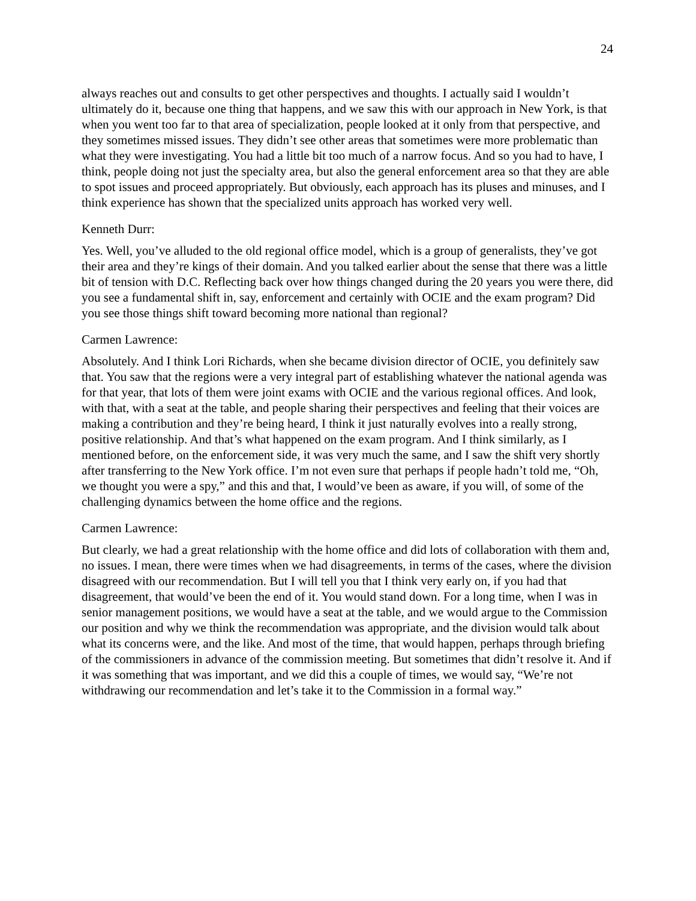24
always reaches out and consults to get other perspectives and thoughts. I actually said I wouldn’t ultimately do it, because one thing that happens, and we saw this with our approach in New York, is that when you went too far to that area of specialization, people looked at it only from that perspective, and they sometimes missed issues. They didn’t see other areas that sometimes were more problematic than what they were investigating. You had a little bit too much of a narrow focus. And so you had to have, I think, people doing not just the specialty area, but also the general enforcement area so that they are able to spot issues and proceed appropriately. But obviously, each approach has its pluses and minuses, and I think experience has shown that the specialized units approach has worked very well.
Kenneth Durr:
Yes. Well, you’ve alluded to the old regional office model, which is a group of generalists, they’ve got their area and they’re kings of their domain. And you talked earlier about the sense that there was a little bit of tension with D.C. Reflecting back over how things changed during the 20 years you were there, did you see a fundamental shift in, say, enforcement and certainly with OCIE and the exam program? Did you see those things shift toward becoming more national than regional?
Carmen Lawrence:
Absolutely. And I think Lori Richards, when she became division director of OCIE, you definitely saw that. You saw that the regions were a very integral part of establishing whatever the national agenda was for that year, that lots of them were joint exams with OCIE and the various regional offices. And look, with that, with a seat at the table, and people sharing their perspectives and feeling that their voices are making a contribution and they’re being heard, I think it just naturally evolves into a really strong, positive relationship. And that’s what happened on the exam program. And I think similarly, as I mentioned before, on the enforcement side, it was very much the same, and I saw the shift very shortly after transferring to the New York office. I’m not even sure that perhaps if people hadn’t told me, “Oh, we thought you were a spy,” and this and that, I would’ve been as aware, if you will, of some of the challenging dynamics between the home office and the regions.
Carmen Lawrence:
But clearly, we had a great relationship with the home office and did lots of collaboration with them and, no issues. I mean, there were times when we had disagreements, in terms of the cases, where the division disagreed with our recommendation. But I will tell you that I think very early on, if you had that disagreement, that would’ve been the end of it. You would stand down. For a long time, when I was in senior management positions, we would have a seat at the table, and we would argue to the Commission our position and why we think the recommendation was appropriate, and the division would talk about what its concerns were, and the like. And most of the time, that would happen, perhaps through briefing of the commissioners in advance of the commission meeting. But sometimes that didn’t resolve it. And if it was something that was important, and we did this a couple of times, we would say, “We’re not withdrawing our recommendation and let’s take it to the Commission in a formal way.”